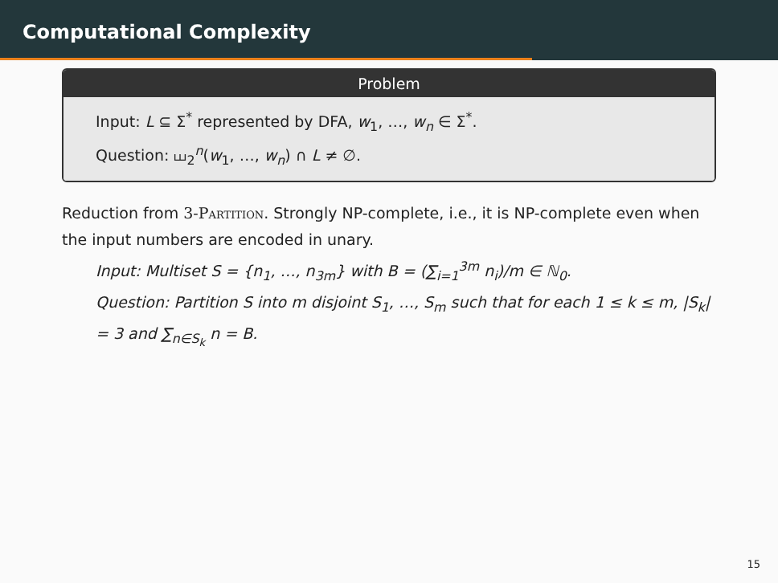Computational Complexity
Problem
Input: L ⊆ Σ<sup>*</sup> represented by DFA, w<sub>1</sub>, …, w<sub>n</sub> ∈ Σ<sup>*</sup>.
Question: ⧢<sub>2</sub><sup>n</sup>(w<sub>1</sub>, …, w<sub>n</sub>) ∩ L ≠ ∅.
Reduction from 3-Partition. Strongly NP-complete, i.e., it is NP-complete even when the input numbers are encoded in unary.
Input: Multiset S = {n<sub>1</sub>, …, n<sub>3m</sub>} with B = (∑<sub>i=1</sub><sup>3m</sup> n<sub>i</sub>)/m ∈ ℕ<sub>0</sub>.
Question: Partition S into m disjoint S<sub>1</sub>, …, S<sub>m</sub> such that for each 1 ≤ k ≤ m, |S<sub>k</sub>| = 3 and ∑<sub>n∈S<sub>k</sub></sub> n = B.
15